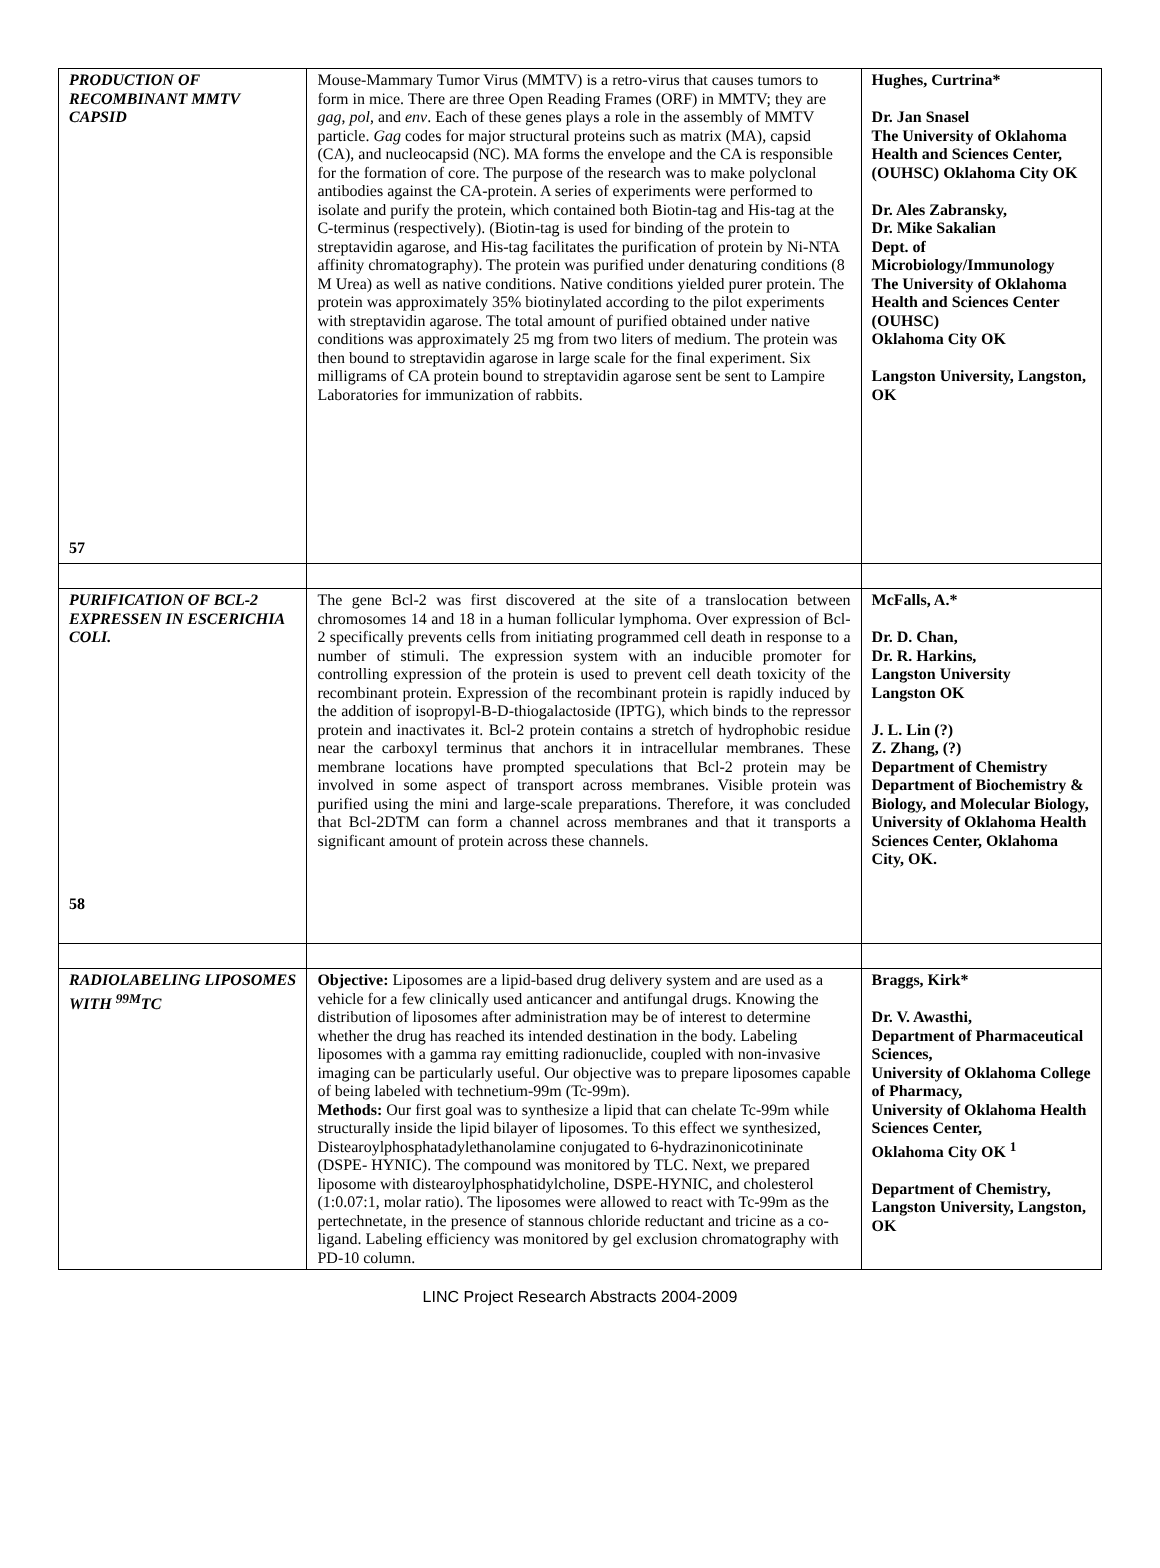| PRODUCTION OF RECOMBINANT MMTV CAPSID 57 | Mouse-Mammary Tumor Virus (MMTV) is a retro-virus that causes tumors to form in mice. There are three Open Reading Frames (ORF) in MMTV; they are gag , pol , and env . Each of these genes plays a role in the assembly of MMTV particle. Gag codes for major structural proteins such as matrix (MA), capsid (CA), and nucleocapsid (NC). MA forms the envelope and the CA is responsible for the formation of core. The purpose of the research was to make polyclonal antibodies against the CA-protein. A series of experiments were performed to isolate and purify the protein, which contained both Biotin-tag and His-tag at the C-terminus (respectively). (Biotin-tag is used for binding of the protein to streptavidin agarose, and His-tag facilitates the purification of protein by Ni-NTA affinity chromatography). The protein was purified under denaturing conditions (8 M Urea) as well as native conditions. Native conditions yielded purer protein. The protein was approximately 35% biotinylated according to the pilot experiments with streptavidin agarose. The total amount of purified obtained under native conditions was approximately 25 mg from two liters of medium. The protein was then bound to streptavidin agarose in large scale for the final experiment. Six milligrams of CA protein bound to streptavidin agarose sent be sent to Lampire Laboratories for immunization of rabbits. | Hughes, Curtrina* Dr. Jan Snasel The University of Oklahoma Health and Sciences Center, (OUHSC) Oklahoma City OK Dr. Ales Zabransky, Dr. Mike Sakalian Dept. of Microbiology/Immunology The University of Oklahoma Health and Sciences Center (OUHSC) Oklahoma City OK Langston University, Langston, OK |
| PURIFICATION OF BCL-2 EXPRESSEN IN ESCERICHIA COLI. 58 | The gene Bcl-2 was first discovered at the site of a translocation between chromosomes 14 and 18 in a human follicular lymphoma. Over expression of Bcl-2 specifically prevents cells from initiating programmed cell death in response to a number of stimuli. The expression system with an inducible promoter for controlling expression of the protein is used to prevent cell death toxicity of the recombinant protein. Expression of the recombinant protein is rapidly induced by the addition of isopropyl-B-D-thiogalactoside (IPTG), which binds to the repressor protein and inactivates it. Bcl-2 protein contains a stretch of hydrophobic residue near the carboxyl terminus that anchors it in intracellular membranes. These membrane locations have prompted speculations that Bcl-2 protein may be involved in some aspect of transport across membranes. Visible protein was purified using the mini and large-scale preparations. Therefore, it was concluded that Bcl-2DTM can form a channel across membranes and that it transports a significant amount of protein across these channels. | McFalls, A.* Dr. D. Chan, Dr. R. Harkins, Langston University Langston OK J. L. Lin (?) Z. Zhang, (?) Department of Chemistry Department of Biochemistry & Biology, and Molecular Biology, University of Oklahoma Health Sciences Center, Oklahoma City, OK. |
| RADIOLABELING LIPOSOMES WITH <sup>99M</sup>TC | Objective: Liposomes are a lipid-based drug delivery system and are used as a vehicle for a few clinically used anticancer and antifungal drugs. Knowing the distribution of liposomes after administration may be of interest to determine whether the drug has reached its intended destination in the body. Labeling liposomes with a gamma ray emitting radionuclide, coupled with non-invasive imaging can be particularly useful. Our objective was to prepare liposomes capable of being labeled with technetium-99m (Tc-99m). Methods: Our first goal was to synthesize a lipid that can chelate Tc-99m while structurally inside the lipid bilayer of liposomes. To this effect we synthesized, Distearoylphosphatadylethanolamine conjugated to 6-hydrazinonicotininate (DSPE- HYNIC). The compound was monitored by TLC. Next, we prepared liposome with distearoylphosphatidylcholine, DSPE-HYNIC, and cholesterol (1:0.07:1, molar ratio). The liposomes were allowed to react with Tc-99m as the pertechnetate, in the presence of stannous chloride reductant and tricine as a co-ligand. Labeling efficiency was monitored by gel exclusion chromatography with PD-10 column. | Braggs, Kirk* Dr. V. Awasthi, Department of Pharmaceutical Sciences, University of Oklahoma College of Pharmacy, University of Oklahoma Health Sciences Center, Oklahoma City OK <sup>1</sup> Department of Chemistry, Langston University, Langston, OK |
LINC Project Research Abstracts 2004-2009